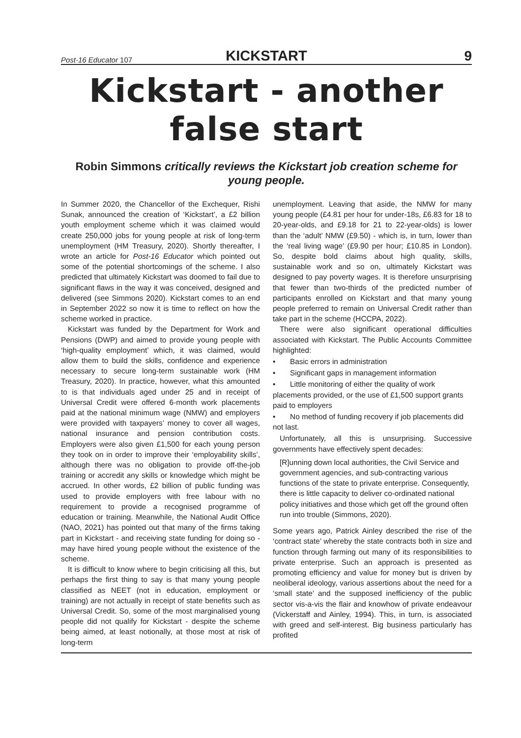Post-16 Educator 107 KICKSTART 9
Kickstart - another false start
Robin Simmons critically reviews the Kickstart job creation scheme for young people.
In Summer 2020, the Chancellor of the Exchequer, Rishi Sunak, announced the creation of ‘Kickstart’, a £2 billion youth employment scheme which it was claimed would create 250,000 jobs for young people at risk of long-term unemployment (HM Treasury, 2020). Shortly thereafter, I wrote an article for Post-16 Educator which pointed out some of the potential shortcomings of the scheme. I also predicted that ultimately Kickstart was doomed to fail due to significant flaws in the way it was conceived, designed and delivered (see Simmons 2020). Kickstart comes to an end in September 2022 so now it is time to reflect on how the scheme worked in practice.
Kickstart was funded by the Department for Work and Pensions (DWP) and aimed to provide young people with ‘high-quality employment’ which, it was claimed, would allow them to build the skills, confidence and experience necessary to secure long-term sustainable work (HM Treasury, 2020). In practice, however, what this amounted to is that individuals aged under 25 and in receipt of Universal Credit were offered 6-month work placements paid at the national minimum wage (NMW) and employers were provided with taxpayers’ money to cover all wages, national insurance and pension contribution costs. Employers were also given £1,500 for each young person they took on in order to improve their ‘employability skills’, although there was no obligation to provide off-the-job training or accredit any skills or knowledge which might be accrued. In other words, £2 billion of public funding was used to provide employers with free labour with no requirement to provide a recognised programme of education or training. Meanwhile, the National Audit Office (NAO, 2021) has pointed out that many of the firms taking part in Kickstart - and receiving state funding for doing so - may have hired young people without the existence of the scheme.
It is difficult to know where to begin criticising all this, but perhaps the first thing to say is that many young people classified as NEET (not in education, employment or training) are not actually in receipt of state benefits such as Universal Credit. So, some of the most marginalised young people did not qualify for Kickstart - despite the scheme being aimed, at least notionally, at those most at risk of long-term
unemployment. Leaving that aside, the NMW for many young people (£4.81 per hour for under-18s, £6.83 for 18 to 20-year-olds, and £9.18 for 21 to 22-year-olds) is lower than the ‘adult’ NMW (£9.50) - which is, in turn, lower than the ‘real living wage’ (£9.90 per hour; £10.85 in London). So, despite bold claims about high quality, skills, sustainable work and so on, ultimately Kickstart was designed to pay poverty wages. It is therefore unsurprising that fewer than two-thirds of the predicted number of participants enrolled on Kickstart and that many young people preferred to remain on Universal Credit rather than take part in the scheme (HCCPA, 2022).
There were also significant operational difficulties associated with Kickstart. The Public Accounts Committee highlighted:
• Basic errors in administration
• Significant gaps in management information
• Little monitoring of either the quality of work placements provided, or the use of £1,500 support grants paid to employers
• No method of funding recovery if job placements did not last.
Unfortunately, all this is unsurprising. Successive governments have effectively spent decades:
[R]unning down local authorities, the Civil Service and government agencies, and sub-contracting various functions of the state to private enterprise. Consequently, there is little capacity to deliver co-ordinated national policy initiatives and those which get off the ground often run into trouble (Simmons, 2020).
Some years ago, Patrick Ainley described the rise of the ‘contract state’ whereby the state contracts both in size and function through farming out many of its responsibilities to private enterprise. Such an approach is presented as promoting efficiency and value for money but is driven by neoliberal ideology, various assertions about the need for a ‘small state’ and the supposed inefficiency of the public sector vis-a-vis the flair and knowhow of private endeavour (Vickerstaff and Ainley, 1994). This, in turn, is associated with greed and self-interest. Big business particularly has profited